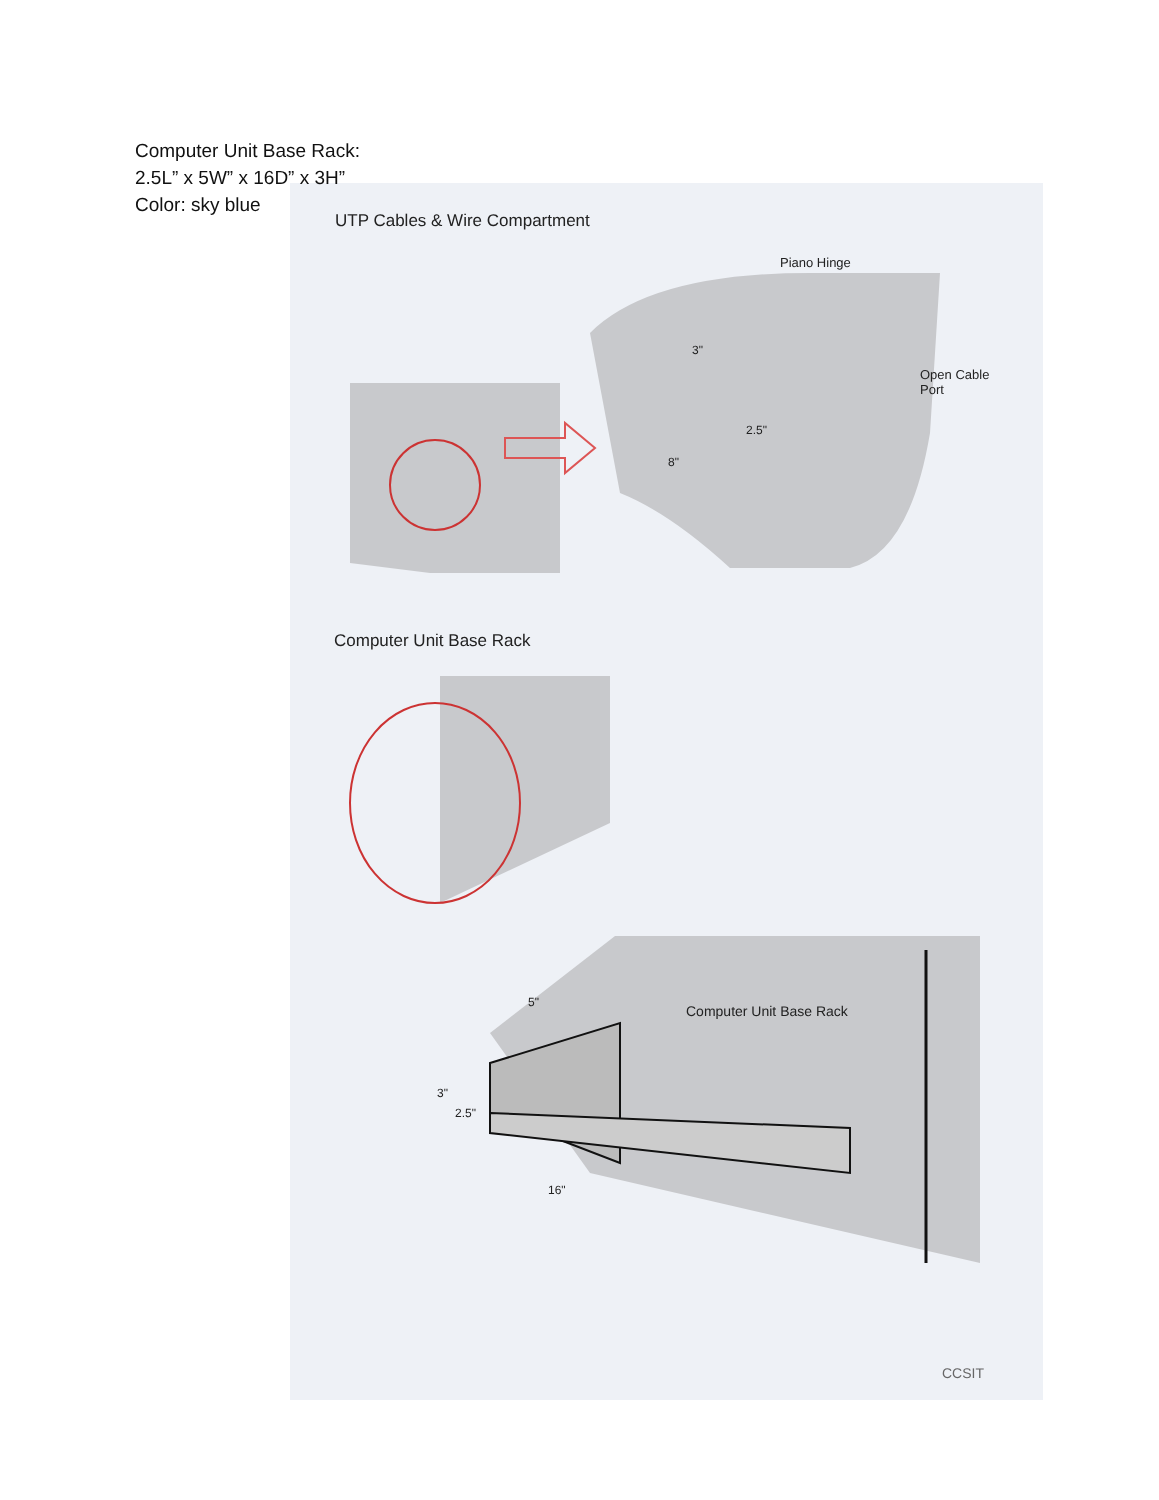Computer Unit Base Rack:
2.5L” x 5W” x 16D” x 3H”
Color: sky blue
UTP Cables & Wire Compartment
Piano Hinge
3"
Open Cable
Port
2.5"
8"
Computer Unit Base Rack
Computer Unit Base Rack
5"
3"
2.5"
16"
CCSIT